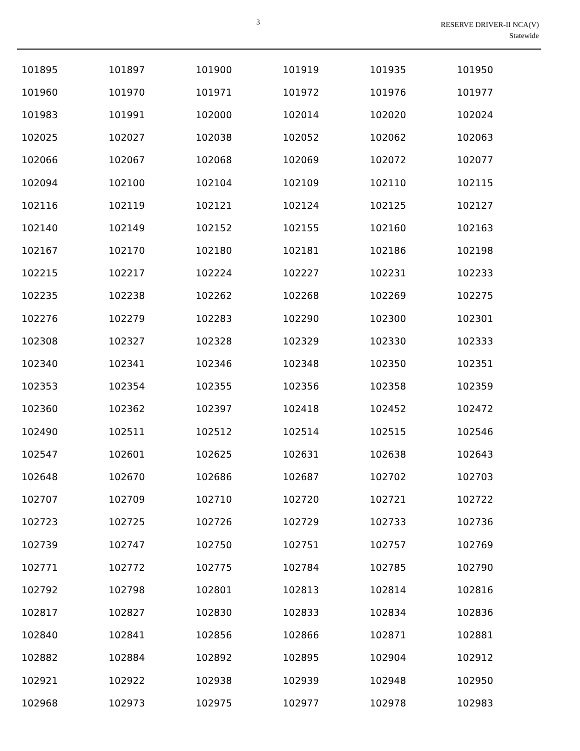3
RESERVE DRIVER-II NCA(V)
Statewide
| 101895 | 101897 | 101900 | 101919 | 101935 | 101950 |
| 101960 | 101970 | 101971 | 101972 | 101976 | 101977 |
| 101983 | 101991 | 102000 | 102014 | 102020 | 102024 |
| 102025 | 102027 | 102038 | 102052 | 102062 | 102063 |
| 102066 | 102067 | 102068 | 102069 | 102072 | 102077 |
| 102094 | 102100 | 102104 | 102109 | 102110 | 102115 |
| 102116 | 102119 | 102121 | 102124 | 102125 | 102127 |
| 102140 | 102149 | 102152 | 102155 | 102160 | 102163 |
| 102167 | 102170 | 102180 | 102181 | 102186 | 102198 |
| 102215 | 102217 | 102224 | 102227 | 102231 | 102233 |
| 102235 | 102238 | 102262 | 102268 | 102269 | 102275 |
| 102276 | 102279 | 102283 | 102290 | 102300 | 102301 |
| 102308 | 102327 | 102328 | 102329 | 102330 | 102333 |
| 102340 | 102341 | 102346 | 102348 | 102350 | 102351 |
| 102353 | 102354 | 102355 | 102356 | 102358 | 102359 |
| 102360 | 102362 | 102397 | 102418 | 102452 | 102472 |
| 102490 | 102511 | 102512 | 102514 | 102515 | 102546 |
| 102547 | 102601 | 102625 | 102631 | 102638 | 102643 |
| 102648 | 102670 | 102686 | 102687 | 102702 | 102703 |
| 102707 | 102709 | 102710 | 102720 | 102721 | 102722 |
| 102723 | 102725 | 102726 | 102729 | 102733 | 102736 |
| 102739 | 102747 | 102750 | 102751 | 102757 | 102769 |
| 102771 | 102772 | 102775 | 102784 | 102785 | 102790 |
| 102792 | 102798 | 102801 | 102813 | 102814 | 102816 |
| 102817 | 102827 | 102830 | 102833 | 102834 | 102836 |
| 102840 | 102841 | 102856 | 102866 | 102871 | 102881 |
| 102882 | 102884 | 102892 | 102895 | 102904 | 102912 |
| 102921 | 102922 | 102938 | 102939 | 102948 | 102950 |
| 102968 | 102973 | 102975 | 102977 | 102978 | 102983 |